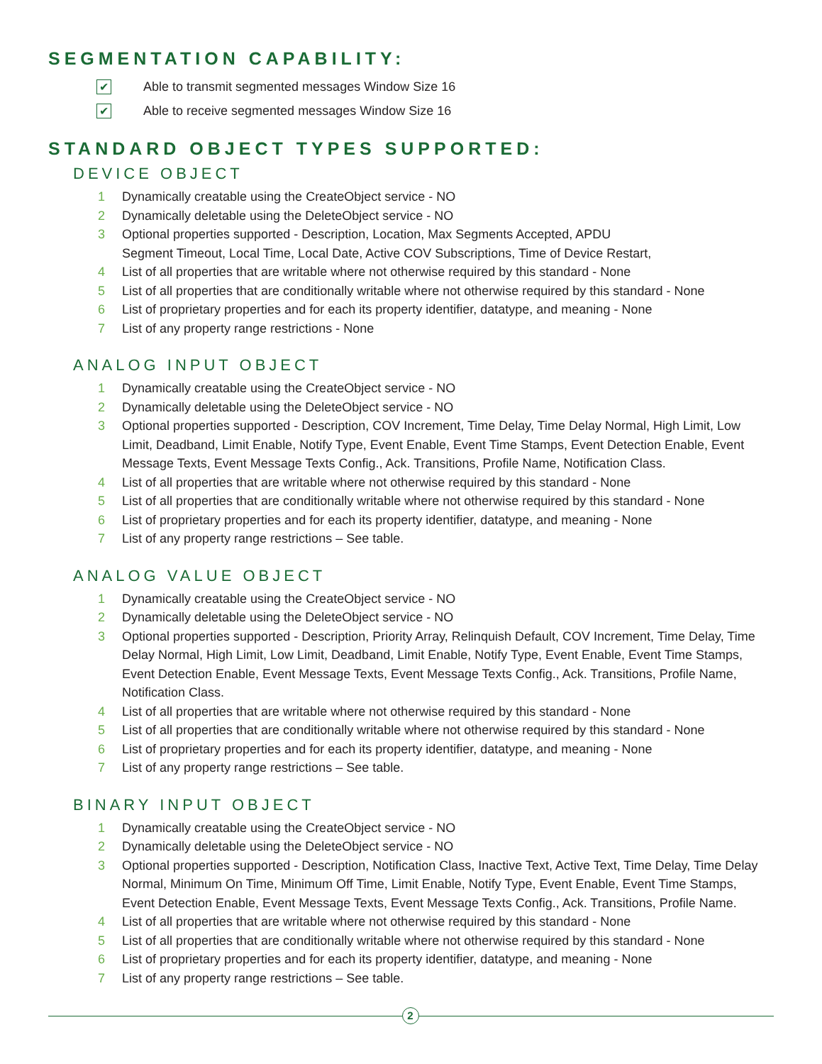SEGMENTATION CAPABILITY:
✔ Able to transmit segmented messages Window Size 16
✔ Able to receive segmented messages Window Size 16
STANDARD OBJECT TYPES SUPPORTED:
DEVICE OBJECT
1 Dynamically creatable using the CreateObject service - NO
2 Dynamically deletable using the DeleteObject service - NO
3 Optional properties supported - Description, Location, Max Segments Accepted, APDU
Segment Timeout, Local Time, Local Date, Active COV Subscriptions, Time of Device Restart,
4 List of all properties that are writable where not otherwise required by this standard - None
5 List of all properties that are conditionally writable where not otherwise required by this standard - None
6 List of proprietary properties and for each its property identifier, datatype, and meaning - None
7 List of any property range restrictions - None
ANALOG INPUT OBJECT
1 Dynamically creatable using the CreateObject service - NO
2 Dynamically deletable using the DeleteObject service - NO
3 Optional properties supported - Description, COV Increment, Time Delay, Time Delay Normal, High Limit, Low Limit, Deadband, Limit Enable, Notify Type, Event Enable, Event Time Stamps, Event Detection Enable, Event Message Texts, Event Message Texts Config., Ack. Transitions, Profile Name, Notification Class.
4 List of all properties that are writable where not otherwise required by this standard - None
5 List of all properties that are conditionally writable where not otherwise required by this standard - None
6 List of proprietary properties and for each its property identifier, datatype, and meaning - None
7 List of any property range restrictions – See table.
ANALOG VALUE OBJECT
1 Dynamically creatable using the CreateObject service - NO
2 Dynamically deletable using the DeleteObject service - NO
3 Optional properties supported - Description, Priority Array, Relinquish Default, COV Increment, Time Delay, Time Delay Normal, High Limit, Low Limit, Deadband, Limit Enable, Notify Type, Event Enable, Event Time Stamps, Event Detection Enable, Event Message Texts, Event Message Texts Config., Ack. Transitions, Profile Name, Notification Class.
4 List of all properties that are writable where not otherwise required by this standard - None
5 List of all properties that are conditionally writable where not otherwise required by this standard - None
6 List of proprietary properties and for each its property identifier, datatype, and meaning - None
7 List of any property range restrictions – See table.
BINARY INPUT OBJECT
1 Dynamically creatable using the CreateObject service - NO
2 Dynamically deletable using the DeleteObject service - NO
3 Optional properties supported - Description, Notification Class, Inactive Text, Active Text, Time Delay, Time Delay Normal, Minimum On Time, Minimum Off Time, Limit Enable, Notify Type, Event Enable, Event Time Stamps, Event Detection Enable, Event Message Texts, Event Message Texts Config., Ack. Transitions, Profile Name.
4 List of all properties that are writable where not otherwise required by this standard - None
5 List of all properties that are conditionally writable where not otherwise required by this standard - None
6 List of proprietary properties and for each its property identifier, datatype, and meaning - None
7 List of any property range restrictions – See table.
2